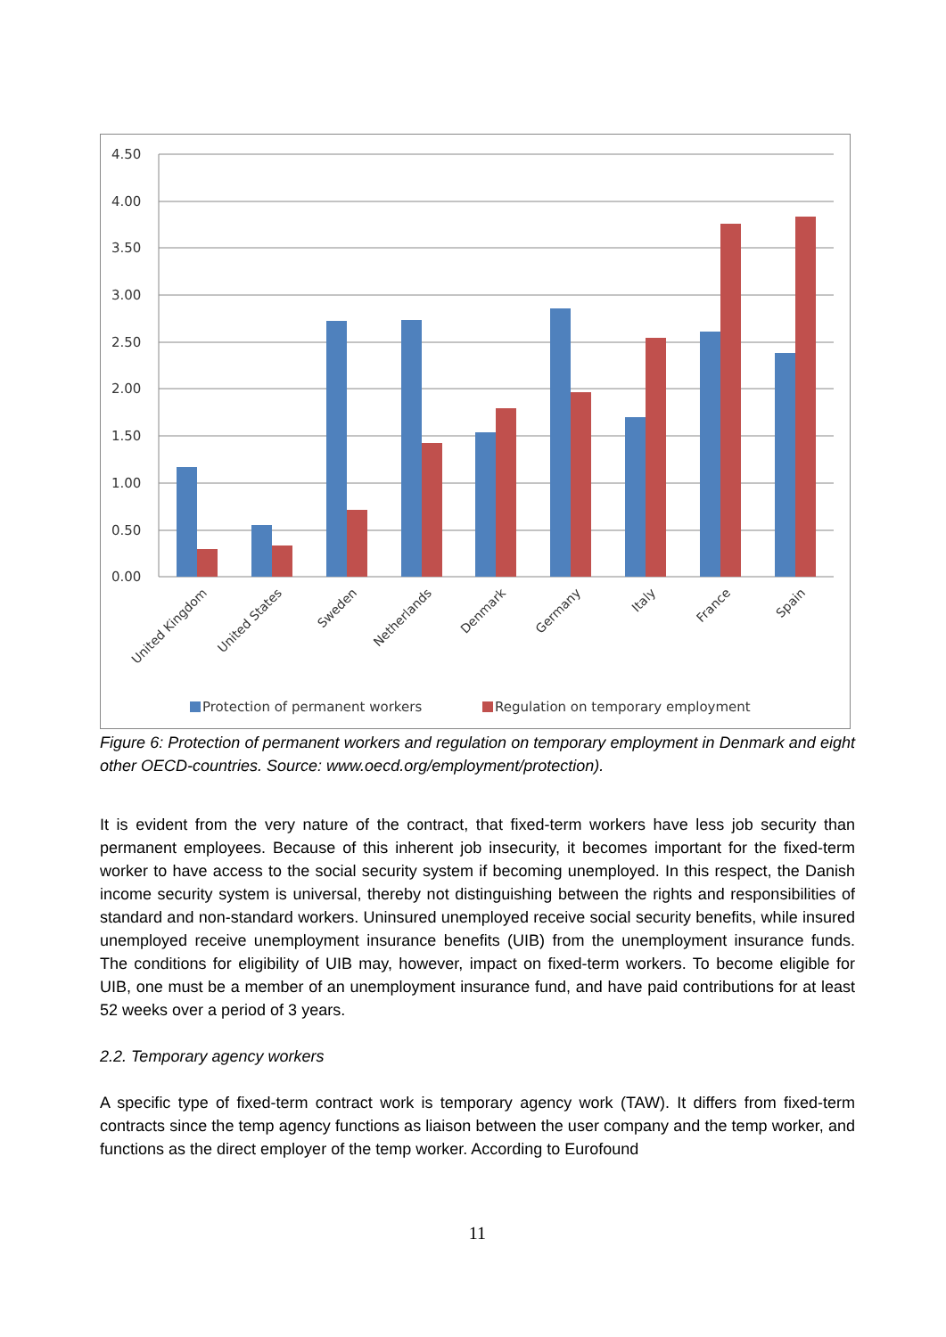4.50
4.00
3.50
3.00
2.50
2.00
1.50
1.00
0.50
0.00
United Kingdom
United States
Sweden
Netherlands
Denmark
Germany
Italy
France
Spain
Protection of permanent workers
Regulation on temporary employment
Figure 6: Protection of permanent workers and regulation on temporary employment in Denmark and eight other OECD-countries. Source: www.oecd.org/employment/protection).
It is evident from the very nature of the contract, that fixed-term workers have less job security than permanent employees. Because of this inherent job insecurity, it becomes important for the fixed-term worker to have access to the social security system if becoming unemployed. In this respect, the Danish income security system is universal, thereby not distinguishing between the rights and responsibilities of standard and non-standard workers. Uninsured unemployed receive social security benefits, while insured unemployed receive unemployment insurance benefits (UIB) from the unemployment insurance funds. The conditions for eligibility of UIB may, however, impact on fixed-term workers. To become eligible for UIB, one must be a member of an unemployment insurance fund, and have paid contributions for at least 52 weeks over a period of 3 years.
2.2. Temporary agency workers
A specific type of fixed-term contract work is temporary agency work (TAW). It differs from fixed-term contracts since the temp agency functions as liaison between the user company and the temp worker, and functions as the direct employer of the temp worker. According to Eurofound
11